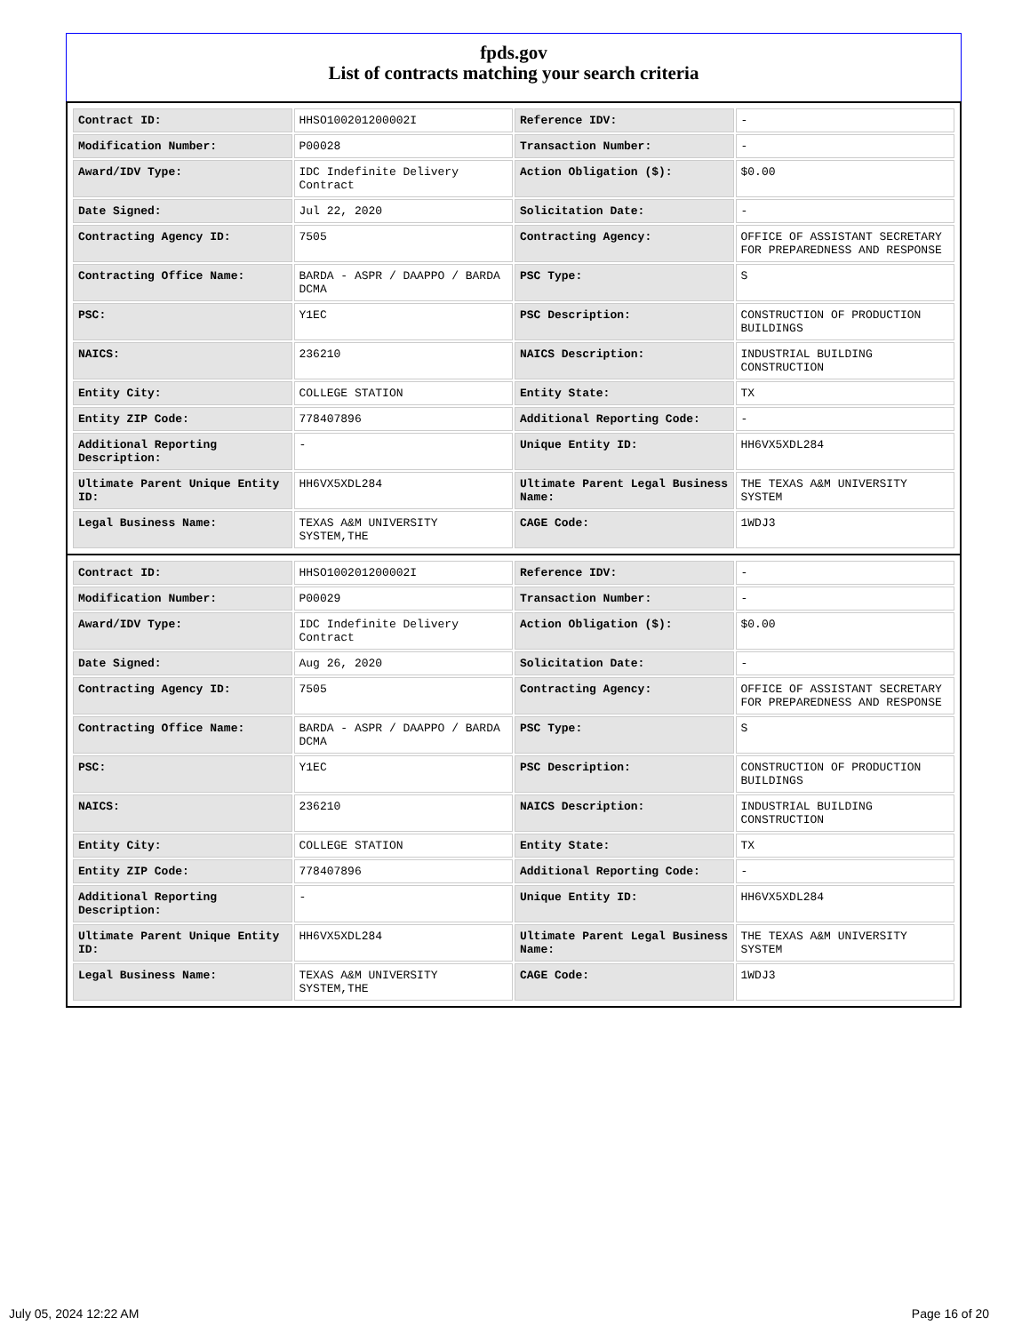fpds.gov
List of contracts matching your search criteria
| Contract ID: | HHSO100201200002I | Reference IDV: | - |
| Modification Number: | P00028 | Transaction Number: | - |
| Award/IDV Type: | IDC Indefinite Delivery Contract | Action Obligation ($): | $0.00 |
| Date Signed: | Jul 22, 2020 | Solicitation Date: | - |
| Contracting Agency ID: | 7505 | Contracting Agency: | OFFICE OF ASSISTANT SECRETARY FOR PREPAREDNESS AND RESPONSE |
| Contracting Office Name: | BARDA - ASPR / DAAPPO / BARDA DCMA | PSC Type: | S |
| PSC: | Y1EC | PSC Description: | CONSTRUCTION OF PRODUCTION BUILDINGS |
| NAICS: | 236210 | NAICS Description: | INDUSTRIAL BUILDING CONSTRUCTION |
| Entity City: | COLLEGE STATION | Entity State: | TX |
| Entity ZIP Code: | 778407896 | Additional Reporting Code: | - |
| Additional Reporting Description: | - | Unique Entity ID: | HH6VX5XDL284 |
| Ultimate Parent Unique Entity ID: | HH6VX5XDL284 | Ultimate Parent Legal Business Name: | THE TEXAS A&M UNIVERSITY SYSTEM |
| Legal Business Name: | TEXAS A&M UNIVERSITY SYSTEM,THE | CAGE Code: | 1WDJ3 |
| Contract ID: | HHSO100201200002I | Reference IDV: | - |
| Modification Number: | P00029 | Transaction Number: | - |
| Award/IDV Type: | IDC Indefinite Delivery Contract | Action Obligation ($): | $0.00 |
| Date Signed: | Aug 26, 2020 | Solicitation Date: | - |
| Contracting Agency ID: | 7505 | Contracting Agency: | OFFICE OF ASSISTANT SECRETARY FOR PREPAREDNESS AND RESPONSE |
| Contracting Office Name: | BARDA - ASPR / DAAPPO / BARDA DCMA | PSC Type: | S |
| PSC: | Y1EC | PSC Description: | CONSTRUCTION OF PRODUCTION BUILDINGS |
| NAICS: | 236210 | NAICS Description: | INDUSTRIAL BUILDING CONSTRUCTION |
| Entity City: | COLLEGE STATION | Entity State: | TX |
| Entity ZIP Code: | 778407896 | Additional Reporting Code: | - |
| Additional Reporting Description: | - | Unique Entity ID: | HH6VX5XDL284 |
| Ultimate Parent Unique Entity ID: | HH6VX5XDL284 | Ultimate Parent Legal Business Name: | THE TEXAS A&M UNIVERSITY SYSTEM |
| Legal Business Name: | TEXAS A&M UNIVERSITY SYSTEM,THE | CAGE Code: | 1WDJ3 |
July 05, 2024 12:22 AM Page 16 of 20